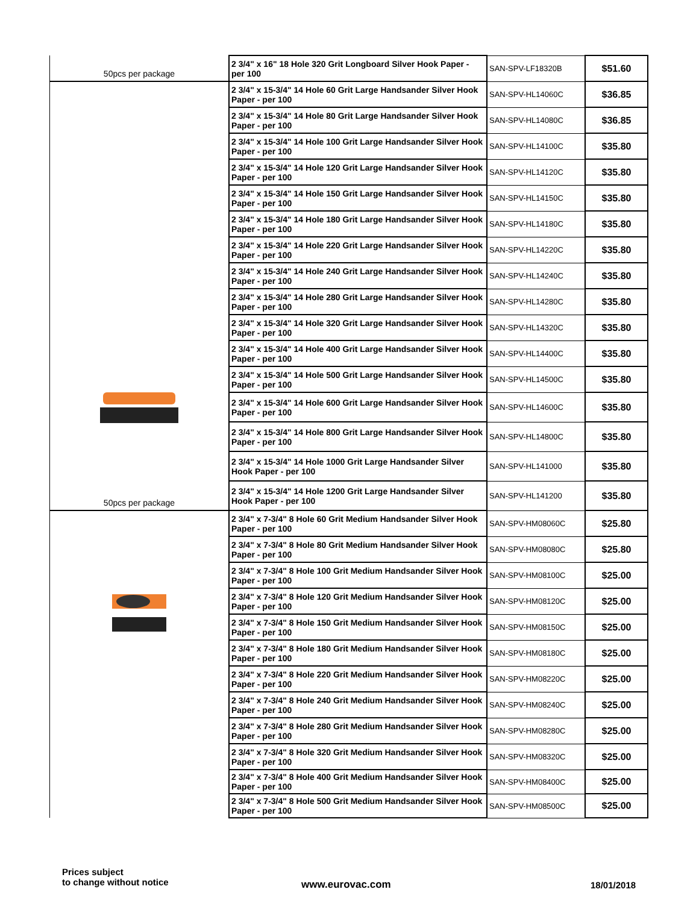| 50pcs per package | 2 3/4" x 16" 18 Hole 320 Grit Longboard Silver Hook Paper - per 100 | SAN-SPV-LF18320B | $51.60 |
| 50pcs per package | 2 3/4" x 15-3/4" 14 Hole 60 Grit Large Handsander Silver Hook Paper - per 100 | SAN-SPV-HL14060C | $36.85 |
| | 2 3/4" x 15-3/4" 14 Hole 80 Grit Large Handsander Silver Hook Paper - per 100 | SAN-SPV-HL14080C | $36.85 |
| | 2 3/4" x 15-3/4" 14 Hole 100 Grit Large Handsander Silver Hook Paper - per 100 | SAN-SPV-HL14100C | $35.80 |
| | 2 3/4" x 15-3/4" 14 Hole 120 Grit Large Handsander Silver Hook Paper - per 100 | SAN-SPV-HL14120C | $35.80 |
| | 2 3/4" x 15-3/4" 14 Hole 150 Grit Large Handsander Silver Hook Paper - per 100 | SAN-SPV-HL14150C | $35.80 |
| | 2 3/4" x 15-3/4" 14 Hole 180 Grit Large Handsander Silver Hook Paper - per 100 | SAN-SPV-HL14180C | $35.80 |
| | 2 3/4" x 15-3/4" 14 Hole 220 Grit Large Handsander Silver Hook Paper - per 100 | SAN-SPV-HL14220C | $35.80 |
| | 2 3/4" x 15-3/4" 14 Hole 240 Grit Large Handsander Silver Hook Paper - per 100 | SAN-SPV-HL14240C | $35.80 |
| | 2 3/4" x 15-3/4" 14 Hole 280 Grit Large Handsander Silver Hook Paper - per 100 | SAN-SPV-HL14280C | $35.80 |
| | 2 3/4" x 15-3/4" 14 Hole 320 Grit Large Handsander Silver Hook Paper - per 100 | SAN-SPV-HL14320C | $35.80 |
| | 2 3/4" x 15-3/4" 14 Hole 400 Grit Large Handsander Silver Hook Paper - per 100 | SAN-SPV-HL14400C | $35.80 |
| | 2 3/4" x 15-3/4" 14 Hole 500 Grit Large Handsander Silver Hook Paper - per 100 | SAN-SPV-HL14500C | $35.80 |
| | 2 3/4" x 15-3/4" 14 Hole 600 Grit Large Handsander Silver Hook Paper - per 100 | SAN-SPV-HL14600C | $35.80 |
| | 2 3/4" x 15-3/4" 14 Hole 800 Grit Large Handsander Silver Hook Paper - per 100 | SAN-SPV-HL14800C | $35.80 |
| | 2 3/4" x 15-3/4" 14 Hole 1000 Grit Large Handsander Silver Hook Paper - per 100 | SAN-SPV-HL141000 | $35.80 |
| | 2 3/4" x 15-3/4" 14 Hole 1200 Grit Large Handsander Silver Hook Paper - per 100 | SAN-SPV-HL141200 | $35.80 |
| | 2 3/4" x 7-3/4" 8 Hole 60 Grit Medium Handsander Silver Hook Paper - per 100 | SAN-SPV-HM08060C | $25.80 |
| | 2 3/4" x 7-3/4" 8 Hole 80 Grit Medium Handsander Silver Hook Paper - per 100 | SAN-SPV-HM08080C | $25.80 |
| | 2 3/4" x 7-3/4" 8 Hole 100 Grit Medium Handsander Silver Hook Paper - per 100 | SAN-SPV-HM08100C | $25.00 |
| | 2 3/4" x 7-3/4" 8 Hole 120 Grit Medium Handsander Silver Hook Paper - per 100 | SAN-SPV-HM08120C | $25.00 |
| | 2 3/4" x 7-3/4" 8 Hole 150 Grit Medium Handsander Silver Hook Paper - per 100 | SAN-SPV-HM08150C | $25.00 |
| | 2 3/4" x 7-3/4" 8 Hole 180 Grit Medium Handsander Silver Hook Paper - per 100 | SAN-SPV-HM08180C | $25.00 |
| | 2 3/4" x 7-3/4" 8 Hole 220 Grit Medium Handsander Silver Hook Paper - per 100 | SAN-SPV-HM08220C | $25.00 |
| | 2 3/4" x 7-3/4" 8 Hole 240 Grit Medium Handsander Silver Hook Paper - per 100 | SAN-SPV-HM08240C | $25.00 |
| | 2 3/4" x 7-3/4" 8 Hole 280 Grit Medium Handsander Silver Hook Paper - per 100 | SAN-SPV-HM08280C | $25.00 |
| | 2 3/4" x 7-3/4" 8 Hole 320 Grit Medium Handsander Silver Hook Paper - per 100 | SAN-SPV-HM08320C | $25.00 |
| | 2 3/4" x 7-3/4" 8 Hole 400 Grit Medium Handsander Silver Hook Paper - per 100 | SAN-SPV-HM08400C | $25.00 |
| | 2 3/4" x 7-3/4" 8 Hole 500 Grit Medium Handsander Silver Hook Paper - per 100 | SAN-SPV-HM08500C | $25.00 |
Prices subject
to change without notice
www.eurovac.com 18/01/2018